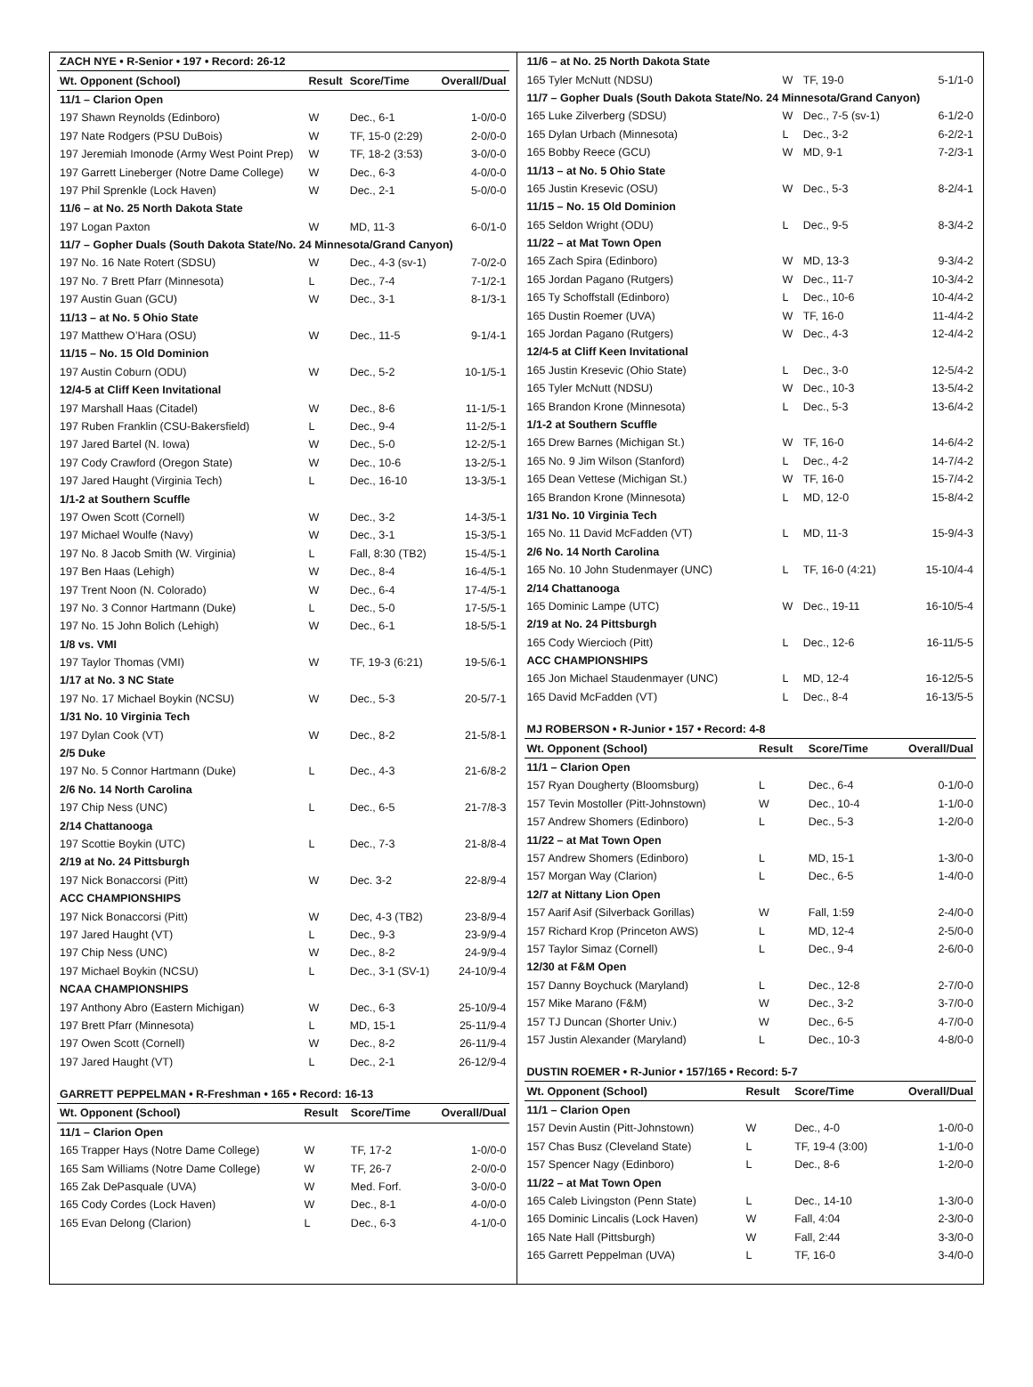| ZACH NYE • R-Senior • 197 • Record: 26-12 | | | |
| Wt. Opponent (School) | Result | Score/Time | Overall/Dual |
| 11/1 – Clarion Open | | | |
| 197 Shawn Reynolds (Edinboro) | W | Dec., 6-1 | 1-0/0-0 |
| 197 Nate Rodgers (PSU DuBois) | W | TF, 15-0 (2:29) | 2-0/0-0 |
| 197 Jeremiah Imonode (Army West Point Prep) | W | TF, 18-2 (3:53) | 3-0/0-0 |
| 197 Garrett Lineberger (Notre Dame College) | W | Dec., 6-3 | 4-0/0-0 |
| 197 Phil Sprenkle (Lock Haven) | W | Dec., 2-1 | 5-0/0-0 |
| 11/6 – at No. 25 North Dakota State | | | |
| 197 Logan Paxton | W | MD, 11-3 | 6-0/1-0 |
| 11/7 – Gopher Duals (South Dakota State/No. 24 Minnesota/Grand Canyon) | | | |
| 197 No. 16 Nate Rotert (SDSU) | W | Dec., 4-3 (sv-1) | 7-0/2-0 |
| 197 No. 7 Brett Pfarr (Minnesota) | L | Dec., 7-4 | 7-1/2-1 |
| 197 Austin Guan (GCU) | W | Dec., 3-1 | 8-1/3-1 |
| 11/13 – at No. 5 Ohio State | | | |
| 197 Matthew O’Hara (OSU) | W | Dec., 11-5 | 9-1/4-1 |
| 11/15 – No. 15 Old Dominion | | | |
| 197 Austin Coburn (ODU) | W | Dec., 5-2 | 10-1/5-1 |
| 12/4-5 at Cliff Keen Invitational | | | |
| 197 Marshall Haas (Citadel) | W | Dec., 8-6 | 11-1/5-1 |
| 197 Ruben Franklin (CSU-Bakersfield) | L | Dec., 9-4 | 11-2/5-1 |
| 197 Jared Bartel (N. Iowa) | W | Dec., 5-0 | 12-2/5-1 |
| 197 Cody Crawford (Oregon State) | W | Dec., 10-6 | 13-2/5-1 |
| 197 Jared Haught (Virginia Tech) | L | Dec., 16-10 | 13-3/5-1 |
| 1/1-2 at Southern Scuffle | | | |
| 197 Owen Scott (Cornell) | W | Dec., 3-2 | 14-3/5-1 |
| 197 Michael Woulfe (Navy) | W | Dec., 3-1 | 15-3/5-1 |
| 197 No. 8 Jacob Smith (W. Virginia) | L | Fall, 8:30 (TB2) | 15-4/5-1 |
| 197 Ben Haas (Lehigh) | W | Dec., 8-4 | 16-4/5-1 |
| 197 Trent Noon (N. Colorado) | W | Dec., 6-4 | 17-4/5-1 |
| 197 No. 3 Connor Hartmann (Duke) | L | Dec., 5-0 | 17-5/5-1 |
| 197 No. 15 John Bolich (Lehigh) | W | Dec., 6-1 | 18-5/5-1 |
| 1/8 vs. VMI | | | |
| 197 Taylor Thomas (VMI) | W | TF, 19-3 (6:21) | 19-5/6-1 |
| 1/17 at No. 3 NC State | | | |
| 197 No. 17 Michael Boykin (NCSU) | W | Dec., 5-3 | 20-5/7-1 |
| 1/31 No. 10 Virginia Tech | | | |
| 197 Dylan Cook (VT) | W | Dec., 8-2 | 21-5/8-1 |
| 2/5 Duke | | | |
| 197 No. 5 Connor Hartmann (Duke) | L | Dec., 4-3 | 21-6/8-2 |
| 2/6 No. 14 North Carolina | | | |
| 197 Chip Ness (UNC) | L | Dec., 6-5 | 21-7/8-3 |
| 2/14 Chattanooga | | | |
| 197 Scottie Boykin (UTC) | L | Dec., 7-3 | 21-8/8-4 |
| 2/19 at No. 24 Pittsburgh | | | |
| 197 Nick Bonaccorsi (Pitt) | W | Dec. 3-2 | 22-8/9-4 |
| ACC CHAMPIONSHIPS | | | |
| 197 Nick Bonaccorsi (Pitt) | W | Dec, 4-3 (TB2) | 23-8/9-4 |
| 197 Jared Haught (VT) | L | Dec., 9-3 | 23-9/9-4 |
| 197 Chip Ness (UNC) | W | Dec., 8-2 | 24-9/9-4 |
| 197 Michael Boykin (NCSU) | L | Dec., 3-1 (SV-1) | 24-10/9-4 |
| NCAA CHAMPIONSHIPS | | | |
| 197 Anthony Abro (Eastern Michigan) | W | Dec., 6-3 | 25-10/9-4 |
| 197 Brett Pfarr (Minnesota) | L | MD, 15-1 | 25-11/9-4 |
| 197 Owen Scott (Cornell) | W | Dec., 8-2 | 26-11/9-4 |
| 197 Jared Haught (VT) | L | Dec., 2-1 | 26-12/9-4 |
| GARRETT PEPPELMAN • R-Freshman • 165 • Record: 16-13 | | | |
| Wt. Opponent (School) | Result | Score/Time | Overall/Dual |
| 11/1 – Clarion Open | | | |
| 165 Trapper Hays (Notre Dame College) | W | TF, 17-2 | 1-0/0-0 |
| 165 Sam Williams (Notre Dame College) | W | TF, 26-7 | 2-0/0-0 |
| 165 Zak DePasquale (UVA) | W | Med. Forf. | 3-0/0-0 |
| 165 Cody Cordes (Lock Haven) | W | Dec., 8-1 | 4-0/0-0 |
| 165 Evan Delong (Clarion) | L | Dec., 6-3 | 4-1/0-0 |
| 11/6 – at No. 25 North Dakota State | | | |
| 165 Tyler McNutt (NDSU) | W | TF, 19-0 | 5-1/1-0 |
| 11/7 – Gopher Duals (South Dakota State/No. 24 Minnesota/Grand Canyon) | | | |
| 165 Luke Zilverberg (SDSU) | W | Dec., 7-5 (sv-1) | 6-1/2-0 |
| 165 Dylan Urbach (Minnesota) | L | Dec., 3-2 | 6-2/2-1 |
| 165 Bobby Reece (GCU) | W | MD, 9-1 | 7-2/3-1 |
| 11/13 – at No. 5 Ohio State | | | |
| 165 Justin Kresevic (OSU) | W | Dec., 5-3 | 8-2/4-1 |
| 11/15 – No. 15 Old Dominion | | | |
| 165 Seldon Wright (ODU) | L | Dec., 9-5 | 8-3/4-2 |
| 11/22 – at Mat Town Open | | | |
| 165 Zach Spira (Edinboro) | W | MD, 13-3 | 9-3/4-2 |
| 165 Jordan Pagano (Rutgers) | W | Dec., 11-7 | 10-3/4-2 |
| 165 Ty Schoffstall (Edinboro) | L | Dec., 10-6 | 10-4/4-2 |
| 165 Dustin Roemer (UVA) | W | TF, 16-0 | 11-4/4-2 |
| 165 Jordan Pagano (Rutgers) | W | Dec., 4-3 | 12-4/4-2 |
| 12/4-5 at Cliff Keen Invitational | | | |
| 165 Justin Kresevic (Ohio State) | L | Dec., 3-0 | 12-5/4-2 |
| 165 Tyler McNutt (NDSU) | W | Dec., 10-3 | 13-5/4-2 |
| 165 Brandon Krone (Minnesota) | L | Dec., 5-3 | 13-6/4-2 |
| 1/1-2 at Southern Scuffle | | | |
| 165 Drew Barnes (Michigan St.) | W | TF, 16-0 | 14-6/4-2 |
| 165 No. 9 Jim Wilson (Stanford) | L | Dec., 4-2 | 14-7/4-2 |
| 165 Dean Vettese (Michigan St.) | W | TF, 16-0 | 15-7/4-2 |
| 165 Brandon Krone (Minnesota) | L | MD, 12-0 | 15-8/4-2 |
| 1/31 No. 10 Virginia Tech | | | |
| 165 No. 11 David McFadden (VT) | L | MD, 11-3 | 15-9/4-3 |
| 2/6 No. 14 North Carolina | | | |
| 165 No. 10 John Studenmayer (UNC) | L | TF, 16-0 (4:21) | 15-10/4-4 |
| 2/14 Chattanooga | | | |
| 165 Dominic Lampe (UTC) | W | Dec., 19-11 | 16-10/5-4 |
| 2/19 at No. 24 Pittsburgh | | | |
| 165 Cody Wiercioch (Pitt) | L | Dec., 12-6 | 16-11/5-5 |
| ACC CHAMPIONSHIPS | | | |
| 165 Jon Michael Staudenmayer (UNC) | L | MD, 12-4 | 16-12/5-5 |
| 165 David McFadden (VT) | L | Dec., 8-4 | 16-13/5-5 |
| MJ ROBERSON • R-Junior • 157 • Record: 4-8 | | | |
| Wt. Opponent (School) | Result | Score/Time | Overall/Dual |
| 11/1 – Clarion Open | | | |
| 157 Ryan Dougherty (Bloomsburg) | L | Dec., 6-4 | 0-1/0-0 |
| 157 Tevin Mostoller (Pitt-Johnstown) | W | Dec., 10-4 | 1-1/0-0 |
| 157 Andrew Shomers (Edinboro) | L | Dec., 5-3 | 1-2/0-0 |
| 11/22 – at Mat Town Open | | | |
| 157 Andrew Shomers (Edinboro) | L | MD, 15-1 | 1-3/0-0 |
| 157 Morgan Way (Clarion) | L | Dec., 6-5 | 1-4/0-0 |
| 12/7 at Nittany Lion Open | | | |
| 157 Aarif Asif (Silverback Gorillas) | W | Fall, 1:59 | 2-4/0-0 |
| 157 Richard Krop (Princeton AWS) | L | MD, 12-4 | 2-5/0-0 |
| 157 Taylor Simaz (Cornell) | L | Dec., 9-4 | 2-6/0-0 |
| 12/30 at F&M Open | | | |
| 157 Danny Boychuck (Maryland) | L | Dec., 12-8 | 2-7/0-0 |
| 157 Mike Marano (F&M) | W | Dec., 3-2 | 3-7/0-0 |
| 157 TJ Duncan (Shorter Univ.) | W | Dec., 6-5 | 4-7/0-0 |
| 157 Justin Alexander (Maryland) | L | Dec., 10-3 | 4-8/0-0 |
| DUSTIN ROEMER • R-Junior • 157/165 • Record: 5-7 | | | |
| Wt. Opponent (School) | Result | Score/Time | Overall/Dual |
| 11/1 – Clarion Open | | | |
| 157 Devin Austin (Pitt-Johnstown) | W | Dec., 4-0 | 1-0/0-0 |
| 157 Chas Busz (Cleveland State) | L | TF, 19-4 (3:00) | 1-1/0-0 |
| 157 Spencer Nagy (Edinboro) | L | Dec., 8-6 | 1-2/0-0 |
| 11/22 – at Mat Town Open | | | |
| 165 Caleb Livingston (Penn State) | L | Dec., 14-10 | 1-3/0-0 |
| 165 Dominic Lincalis (Lock Haven) | W | Fall, 4:04 | 2-3/0-0 |
| 165 Nate Hall (Pittsburgh) | W | Fall, 2:44 | 3-3/0-0 |
| 165 Garrett Peppelman (UVA) | L | TF, 16-0 | 3-4/0-0 |